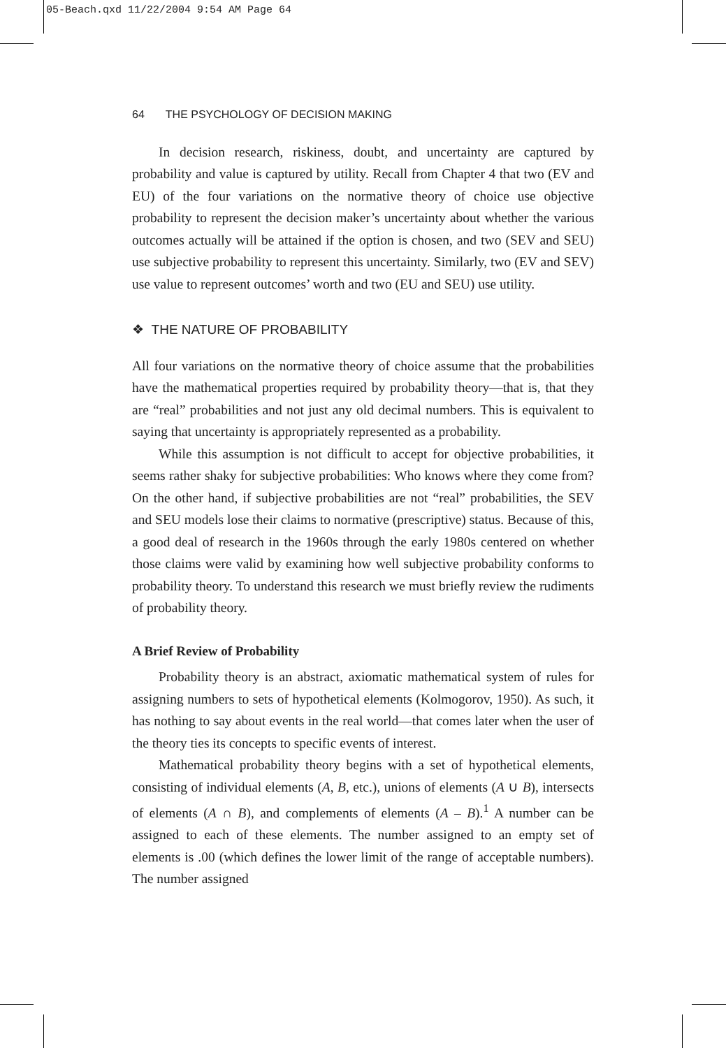05-Beach.qxd 11/22/2004 9:54 AM Page 64
64 THE PSYCHOLOGY OF DECISION MAKING
In decision research, riskiness, doubt, and uncertainty are captured by probability and value is captured by utility. Recall from Chapter 4 that two (EV and EU) of the four variations on the normative theory of choice use objective probability to represent the decision maker’s uncertainty about whether the various outcomes actually will be attained if the option is chosen, and two (SEV and SEU) use subjective probability to represent this uncertainty. Similarly, two (EV and SEV) use value to represent outcomes’ worth and two (EU and SEU) use utility.
❖ THE NATURE OF PROBABILITY
All four variations on the normative theory of choice assume that the probabilities have the mathematical properties required by probability theory—that is, that they are “real” probabilities and not just any old decimal numbers. This is equivalent to saying that uncertainty is appropriately represented as a probability.
While this assumption is not difficult to accept for objective probabilities, it seems rather shaky for subjective probabilities: Who knows where they come from? On the other hand, if subjective probabilities are not “real” probabilities, the SEV and SEU models lose their claims to normative (prescriptive) status. Because of this, a good deal of research in the 1960s through the early 1980s centered on whether those claims were valid by examining how well subjective probability conforms to probability theory. To understand this research we must briefly review the rudiments of probability theory.
A Brief Review of Probability
Probability theory is an abstract, axiomatic mathematical system of rules for assigning numbers to sets of hypothetical elements (Kolmogorov, 1950). As such, it has nothing to say about events in the real world—that comes later when the user of the theory ties its concepts to specific events of interest.
Mathematical probability theory begins with a set of hypothetical elements, consisting of individual elements (A, B, etc.), unions of elements (A ∪ B), intersects of elements (A ∩ B), and complements of elements (A – B).<sup>1</sup> A number can be assigned to each of these elements. The number assigned to an empty set of elements is .00 (which defines the lower limit of the range of acceptable numbers). The number assigned